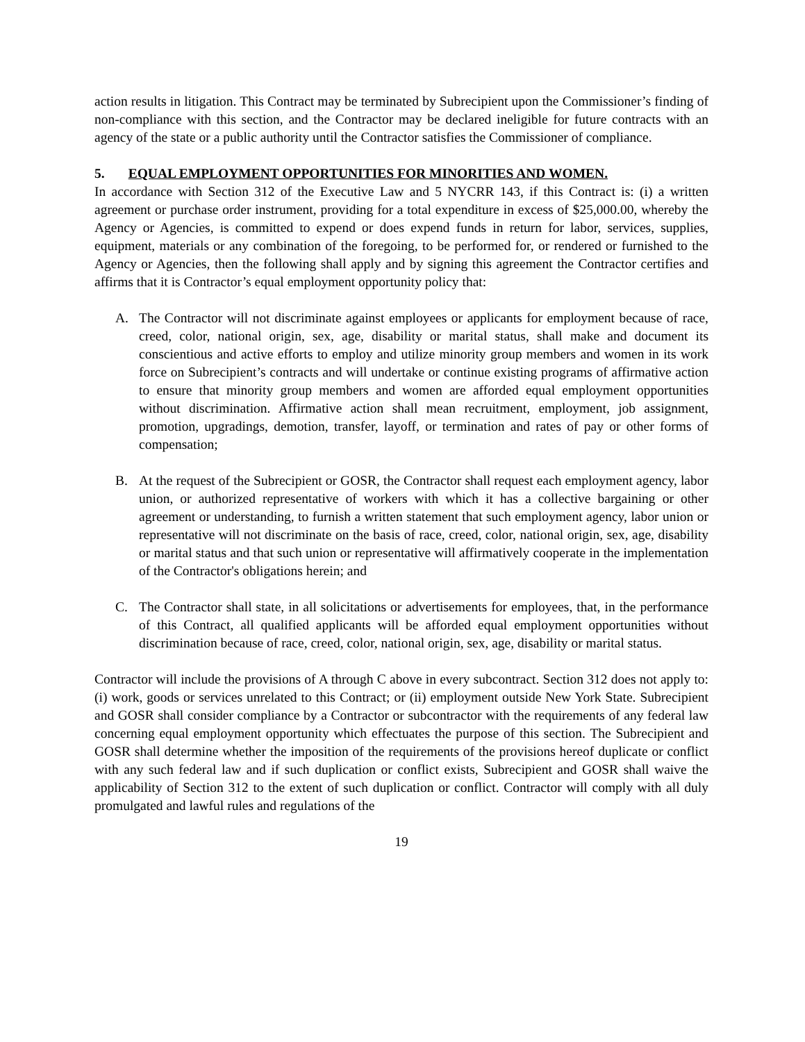action results in litigation. This Contract may be terminated by Subrecipient upon the Commissioner’s finding of non-compliance with this section, and the Contractor may be declared ineligible for future contracts with an agency of the state or a public authority until the Contractor satisfies the Commissioner of compliance.
5. EQUAL EMPLOYMENT OPPORTUNITIES FOR MINORITIES AND WOMEN.
In accordance with Section 312 of the Executive Law and 5 NYCRR 143, if this Contract is: (i) a written agreement or purchase order instrument, providing for a total expenditure in excess of $25,000.00, whereby the Agency or Agencies, is committed to expend or does expend funds in return for labor, services, supplies, equipment, materials or any combination of the foregoing, to be performed for, or rendered or furnished to the Agency or Agencies, then the following shall apply and by signing this agreement the Contractor certifies and affirms that it is Contractor’s equal employment opportunity policy that:
A. The Contractor will not discriminate against employees or applicants for employment because of race, creed, color, national origin, sex, age, disability or marital status, shall make and document its conscientious and active efforts to employ and utilize minority group members and women in its work force on Subrecipient’s contracts and will undertake or continue existing programs of affirmative action to ensure that minority group members and women are afforded equal employment opportunities without discrimination. Affirmative action shall mean recruitment, employment, job assignment, promotion, upgradings, demotion, transfer, layoff, or termination and rates of pay or other forms of compensation;
B. At the request of the Subrecipient or GOSR, the Contractor shall request each employment agency, labor union, or authorized representative of workers with which it has a collective bargaining or other agreement or understanding, to furnish a written statement that such employment agency, labor union or representative will not discriminate on the basis of race, creed, color, national origin, sex, age, disability or marital status and that such union or representative will affirmatively cooperate in the implementation of the Contractor's obligations herein; and
C. The Contractor shall state, in all solicitations or advertisements for employees, that, in the performance of this Contract, all qualified applicants will be afforded equal employment opportunities without discrimination because of race, creed, color, national origin, sex, age, disability or marital status.
Contractor will include the provisions of A through C above in every subcontract. Section 312 does not apply to: (i) work, goods or services unrelated to this Contract; or (ii) employment outside New York State. Subrecipient and GOSR shall consider compliance by a Contractor or subcontractor with the requirements of any federal law concerning equal employment opportunity which effectuates the purpose of this section. The Subrecipient and GOSR shall determine whether the imposition of the requirements of the provisions hereof duplicate or conflict with any such federal law and if such duplication or conflict exists, Subrecipient and GOSR shall waive the applicability of Section 312 to the extent of such duplication or conflict. Contractor will comply with all duly promulgated and lawful rules and regulations of the
19